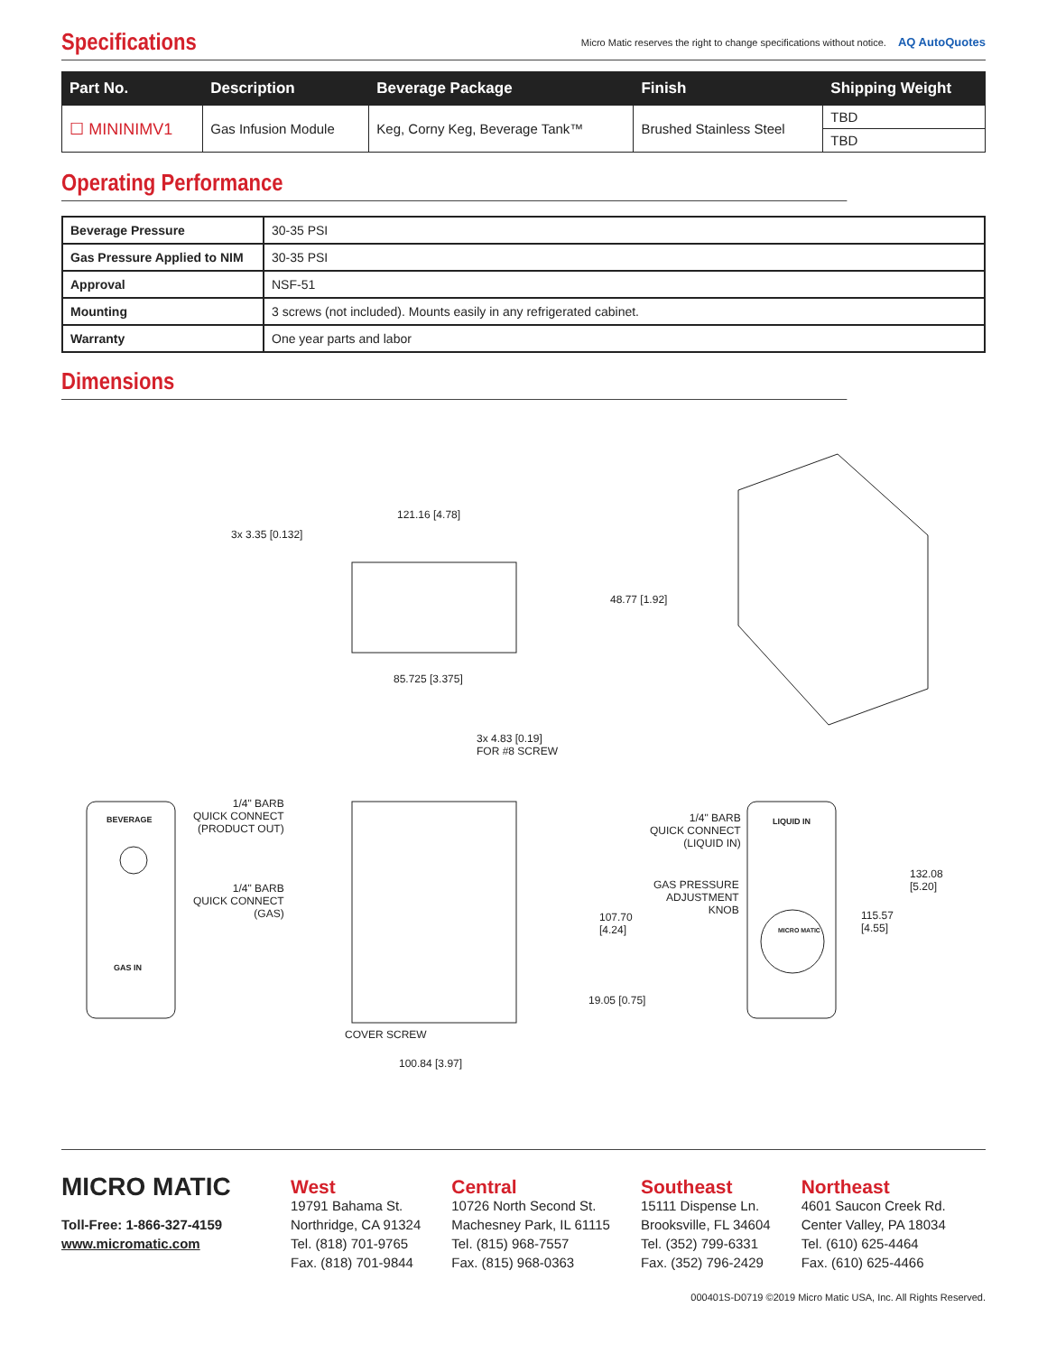Specifications
Micro Matic reserves the right to change specifications without notice. AQ AutoQuotes
| Part No. | Description | Beverage Package | Finish | Shipping Weight |
| --- | --- | --- | --- | --- |
| ☐ MININIMV1 | Gas Infusion Module | Keg, Corny Keg, Beverage Tank™ | Brushed Stainless Steel | TBD |
| | | | | TBD |
Operating Performance
| Beverage Pressure | 30-35 PSI |
| Gas Pressure Applied to NIM | 30-35 PSI |
| Approval | NSF-51 |
| Mounting | 3 screws (not included). Mounts easily in any refrigerated cabinet. |
| Warranty | One year parts and labor |
Dimensions
121.16 [4.78]
3x 3.35 [0.132]
48.77 [1.92]
85.725 [3.375]
3x 4.83 [0.19]
FOR #8 SCREW
1/4" BARB
QUICK CONNECT
(PRODUCT OUT)
1/4" BARB
QUICK CONNECT
(GAS)
BEVERAGE
GAS IN
107.70
[4.24]
19.05 [0.75]
COVER SCREW
100.84 [3.97]
1/4" BARB
QUICK CONNECT
(LIQUID IN)
GAS PRESSURE
ADJUSTMENT
KNOB
LIQUID IN
MICRO MATIC
115.57
[4.55]
132.08
[5.20]
MICRO MATIC
Toll-Free: 1-866-327-4159
www.micromatic.com
West
19791 Bahama St.
Northridge, CA 91324
Tel. (818) 701-9765
Fax. (818) 701-9844
Central
10726 North Second St.
Machesney Park, IL 61115
Tel. (815) 968-7557
Fax. (815) 968-0363
Southeast
15111 Dispense Ln.
Brooksville, FL 34604
Tel. (352) 799-6331
Fax. (352) 796-2429
Northeast
4601 Saucon Creek Rd.
Center Valley, PA 18034
Tel. (610) 625-4464
Fax. (610) 625-4466
000401S-D0719 ©2019 Micro Matic USA, Inc. All Rights Reserved.